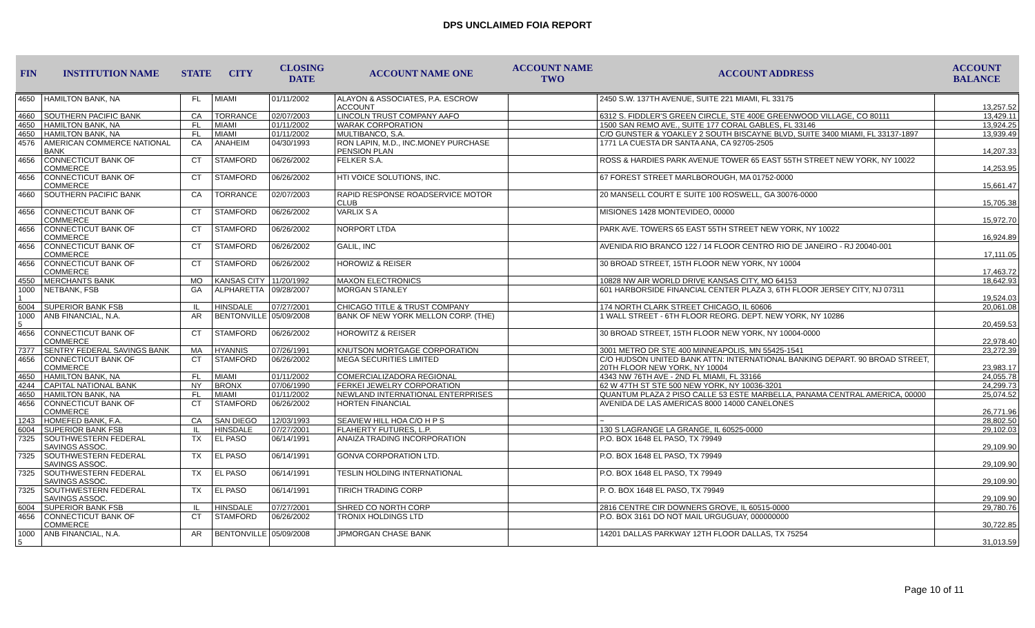DPS UNCLAIMED FOIA REPORT
| FIN | INSTITUTION NAME | STATE | CITY | CLOSING DATE | ACCOUNT NAME ONE | ACCOUNT NAME TWO | ACCOUNT ADDRESS | ACCOUNT BALANCE |
| --- | --- | --- | --- | --- | --- | --- | --- | --- |
| 4650 | HAMILTON BANK, NA | FL | MIAMI | 01/11/2002 | ALAYON & ASSOCIATES, P.A. ESCROW ACCOUNT | | 2450 S.W. 137TH AVENUE, SUITE 221 MIAMI, FL 33175 | 13,257.52 |
| 4660 | SOUTHERN PACIFIC BANK | CA | TORRANCE | 02/07/2003 | LINCOLN TRUST COMPANY AAFO | | 6312 S. FIDDLER'S GREEN CIRCLE, STE 400E GREENWOOD VILLAGE, CO 80111 | 13,429.11 |
| 4650 | HAMILTON BANK, NA | FL | MIAMI | 01/11/2002 | WARAK CORPORATION | | 1500 SAN REMO AVE., SUITE 177 CORAL GABLES, FL 33146 | 13,924.25 |
| 4650 | HAMILTON BANK, NA | FL | MIAMI | 01/11/2002 | MULTIBANCO, S.A. | | C/O GUNSTER & YOAKLEY 2 SOUTH BISCAYNE BLVD, SUITE 3400 MIAMI, FL 33137-1897 | 13,939.49 |
| 4576 | AMERICAN COMMERCE NATIONAL BANK | CA | ANAHEIM | 04/30/1993 | RON LAPIN, M.D., INC.MONEY PURCHASE PENSION PLAN | | 1771 LA CUESTA DR SANTA ANA, CA 92705-2505 | 14,207.33 |
| 4656 | CONNECTICUT BANK OF COMMERCE | CT | STAMFORD | 06/26/2002 | FELKER S.A. | | ROSS & HARDIES PARK AVENUE TOWER 65 EAST 55TH STREET NEW YORK, NY 10022 | 14,253.95 |
| 4656 | CONNECTICUT BANK OF COMMERCE | CT | STAMFORD | 06/26/2002 | HTI VOICE SOLUTIONS, INC. | | 67 FOREST STREET MARLBOROUGH, MA 01752-0000 | 15,661.47 |
| 4660 | SOUTHERN PACIFIC BANK | CA | TORRANCE | 02/07/2003 | RAPID RESPONSE ROADSERVICE MOTOR CLUB | | 20 MANSELL COURT E SUITE 100 ROSWELL, GA 30076-0000 | 15,705.38 |
| 4656 | CONNECTICUT BANK OF COMMERCE | CT | STAMFORD | 06/26/2002 | VARLIX S A | | MISIONES 1428 MONTEVIDEO, 00000 | 15,972.70 |
| 4656 | CONNECTICUT BANK OF COMMERCE | CT | STAMFORD | 06/26/2002 | NORPORT LTDA | | PARK AVE. TOWERS 65 EAST 55TH STREET NEW YORK, NY 10022 | 16,924.89 |
| 4656 | CONNECTICUT BANK OF COMMERCE | CT | STAMFORD | 06/26/2002 | GALIL, INC | | AVENIDA RIO BRANCO 122 / 14 FLOOR CENTRO RIO DE JANEIRO - RJ 20040-001 | 17,111.05 |
| 4656 | CONNECTICUT BANK OF COMMERCE | CT | STAMFORD | 06/26/2002 | HOROWIZ & REISER | | 30 BROAD STREET, 15TH FLOOR NEW YORK, NY 10004 | 17,463.72 |
| 4550 | MERCHANTS BANK | MO | KANSAS CITY | 11/20/1992 | MAXON ELECTRONICS | | 10828 NW AIR WORLD DRIVE KANSAS CITY, MO 64153 | 18,642.93 |
| 1000 1 | NETBANK, FSB | GA | ALPHARETTA | 09/28/2007 | MORGAN STANLEY | | 601 HARBORSIDE FINANCIAL CENTER PLAZA 3, 6TH FLOOR JERSEY CITY, NJ 07311 | 19,524.03 |
| 6004 | SUPERIOR BANK FSB | IL | HINSDALE | 07/27/2001 | CHICAGO TITLE & TRUST COMPANY | | 174 NORTH CLARK STREET CHICAGO, IL 60606 | 20,061.08 |
| 1000 5 | ANB FINANCIAL, N.A. | AR | BENTONVILLE | 05/09/2008 | BANK OF NEW YORK MELLON CORP. (THE) | | 1 WALL STREET - 6TH FLOOR REORG. DEPT. NEW YORK, NY 10286 | 20,459.53 |
| 4656 | CONNECTICUT BANK OF COMMERCE | CT | STAMFORD | 06/26/2002 | HOROWITZ & REISER | | 30 BROAD STREET, 15TH FLOOR NEW YORK, NY 10004-0000 | 22,978.40 |
| 7377 | SENTRY FEDERAL SAVINGS BANK | MA | HYANNIS | 07/26/1991 | KNUTSON MORTGAGE CORPORATION | | 3001 METRO DR STE 400 MINNEAPOLIS, MN 55425-1541 | 23,272.39 |
| 4656 | CONNECTICUT BANK OF COMMERCE | CT | STAMFORD | 06/26/2002 | MEGA SECURITIES LIMITED | | C/O HUDSON UNITED BANK ATTN: INTERNATIONAL BANKING DEPART. 90 BROAD STREET, 20TH FLOOR NEW YORK, NY 10004 | 23,983.17 |
| 4650 | HAMILTON BANK, NA | FL | MIAMI | 01/11/2002 | COMERCIALIZADORA REGIONAL | | 4343 NW 76TH AVE - 2ND FL MIAMI, FL 33166 | 24,055.78 |
| 4244 | CAPITAL NATIONAL BANK | NY | BRONX | 07/06/1990 | FERKEI JEWELRY CORPORATION | | 62 W 47TH ST STE 500 NEW YORK, NY 10036-3201 | 24,299.73 |
| 4650 | HAMILTON BANK, NA | FL | MIAMI | 01/11/2002 | NEWLAND INTERNATIONAL ENTERPRISES | | QUANTUM PLAZA 2 PISO CALLE 53 ESTE MARBELLA, PANAMA CENTRAL AMERICA, 00000 | 25,074.52 |
| 4656 | CONNECTICUT BANK OF COMMERCE | CT | STAMFORD | 06/26/2002 | HORTEN FINANCIAL | | AVENIDA DE LAS AMERICAS 8000 14000 CANELONES | 26,771.96 |
| 1243 | HOMEFED BANK, F.A. | CA | SAN DIEGO | 12/03/1993 | SEAVIEW HILL HOA C/O H P S | | ~ | 28,802.50 |
| 6004 | SUPERIOR BANK FSB | IL | HINSDALE | 07/27/2001 | FLAHERTY FUTURES, L.P. | | 130 S LAGRANGE LA GRANGE, IL 60525-0000 | 29,102.03 |
| 7325 | SOUTHWESTERN FEDERAL SAVINGS ASSOC. | TX | EL PASO | 06/14/1991 | ANAIZA TRADING INCORPORATION | | P.O. BOX 1648 EL PASO, TX 79949 | 29,109.90 |
| 7325 | SOUTHWESTERN FEDERAL SAVINGS ASSOC. | TX | EL PASO | 06/14/1991 | GONVA CORPORATION LTD. | | P.O. BOX 1648 EL PASO, TX 79949 | 29,109.90 |
| 7325 | SOUTHWESTERN FEDERAL SAVINGS ASSOC. | TX | EL PASO | 06/14/1991 | TESLIN HOLDING INTERNATIONAL | | P.O. BOX 1648 EL PASO, TX 79949 | 29,109.90 |
| 7325 | SOUTHWESTERN FEDERAL SAVINGS ASSOC. | TX | EL PASO | 06/14/1991 | TIRICH TRADING CORP | | P. O. BOX 1648 EL PASO, TX 79949 | 29,109.90 |
| 6004 | SUPERIOR BANK FSB | IL | HINSDALE | 07/27/2001 | SHRED CO NORTH CORP | | 2816 CENTRE CIR DOWNERS GROVE, IL 60515-0000 | 29,780.76 |
| 4656 | CONNECTICUT BANK OF COMMERCE | CT | STAMFORD | 06/26/2002 | TRONIX HOLDINGS LTD | | P.O. BOX 3161 DO NOT MAIL URGUGUAY, 000000000 | 30,722.85 |
| 1000 5 | ANB FINANCIAL, N.A. | AR | BENTONVILLE | 05/09/2008 | JPMORGAN CHASE BANK | | 14201 DALLAS PARKWAY 12TH FLOOR DALLAS, TX 75254 | 31,013.59 |
Page 10 of 11